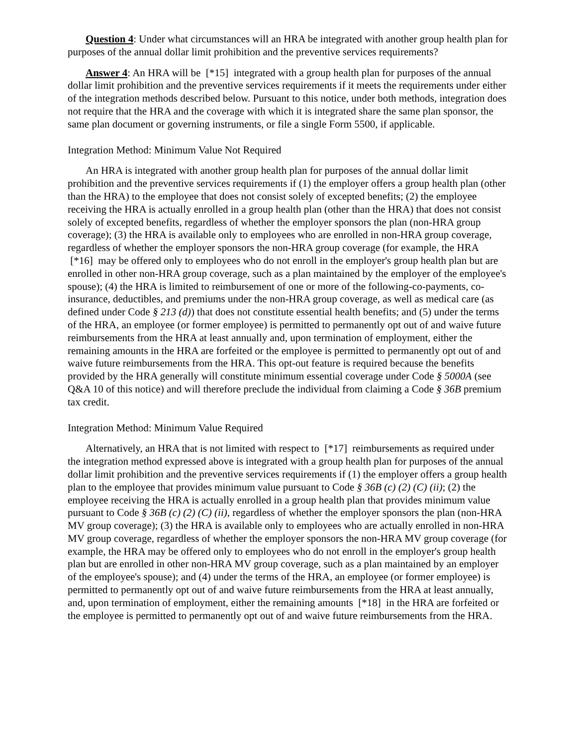Question 4: Under what circumstances will an HRA be integrated with another group health plan for purposes of the annual dollar limit prohibition and the preventive services requirements?
Answer 4: An HRA will be [*15] integrated with a group health plan for purposes of the annual dollar limit prohibition and the preventive services requirements if it meets the requirements under either of the integration methods described below. Pursuant to this notice, under both methods, integration does not require that the HRA and the coverage with which it is integrated share the same plan sponsor, the same plan document or governing instruments, or file a single Form 5500, if applicable.
Integration Method: Minimum Value Not Required
An HRA is integrated with another group health plan for purposes of the annual dollar limit prohibition and the preventive services requirements if (1) the employer offers a group health plan (other than the HRA) to the employee that does not consist solely of excepted benefits; (2) the employee receiving the HRA is actually enrolled in a group health plan (other than the HRA) that does not consist solely of excepted benefits, regardless of whether the employer sponsors the plan (non-HRA group coverage); (3) the HRA is available only to employees who are enrolled in non-HRA group coverage, regardless of whether the employer sponsors the non-HRA group coverage (for example, the HRA [*16] may be offered only to employees who do not enroll in the employer's group health plan but are enrolled in other non-HRA group coverage, such as a plan maintained by the employer of the employee's spouse); (4) the HRA is limited to reimbursement of one or more of the following-co-payments, co-insurance, deductibles, and premiums under the non-HRA group coverage, as well as medical care (as defined under Code § 213 (d)) that does not constitute essential health benefits; and (5) under the terms of the HRA, an employee (or former employee) is permitted to permanently opt out of and waive future reimbursements from the HRA at least annually and, upon termination of employment, either the remaining amounts in the HRA are forfeited or the employee is permitted to permanently opt out of and waive future reimbursements from the HRA. This opt-out feature is required because the benefits provided by the HRA generally will constitute minimum essential coverage under Code § 5000A (see Q&A 10 of this notice) and will therefore preclude the individual from claiming a Code § 36B premium tax credit.
Integration Method: Minimum Value Required
Alternatively, an HRA that is not limited with respect to [*17] reimbursements as required under the integration method expressed above is integrated with a group health plan for purposes of the annual dollar limit prohibition and the preventive services requirements if (1) the employer offers a group health plan to the employee that provides minimum value pursuant to Code § 36B (c) (2) (C) (ii); (2) the employee receiving the HRA is actually enrolled in a group health plan that provides minimum value pursuant to Code § 36B (c) (2) (C) (ii), regardless of whether the employer sponsors the plan (non-HRA MV group coverage); (3) the HRA is available only to employees who are actually enrolled in non-HRA MV group coverage, regardless of whether the employer sponsors the non-HRA MV group coverage (for example, the HRA may be offered only to employees who do not enroll in the employer's group health plan but are enrolled in other non-HRA MV group coverage, such as a plan maintained by an employer of the employee's spouse); and (4) under the terms of the HRA, an employee (or former employee) is permitted to permanently opt out of and waive future reimbursements from the HRA at least annually, and, upon termination of employment, either the remaining amounts [*18] in the HRA are forfeited or the employee is permitted to permanently opt out of and waive future reimbursements from the HRA.